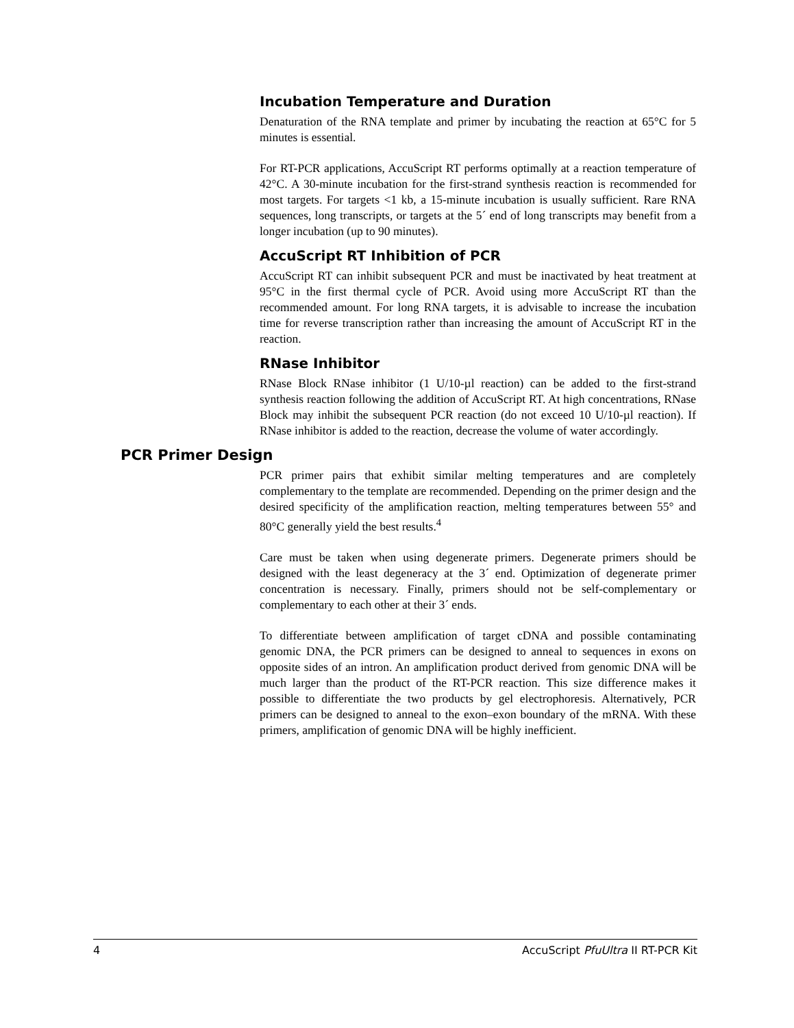Incubation Temperature and Duration
Denaturation of the RNA template and primer by incubating the reaction at 65°C for 5 minutes is essential.
For RT-PCR applications, AccuScript RT performs optimally at a reaction temperature of 42°C. A 30-minute incubation for the first-strand synthesis reaction is recommended for most targets. For targets <1 kb, a 15-minute incubation is usually sufficient. Rare RNA sequences, long transcripts, or targets at the 5´ end of long transcripts may benefit from a longer incubation (up to 90 minutes).
AccuScript RT Inhibition of PCR
AccuScript RT can inhibit subsequent PCR and must be inactivated by heat treatment at 95°C in the first thermal cycle of PCR. Avoid using more AccuScript RT than the recommended amount. For long RNA targets, it is advisable to increase the incubation time for reverse transcription rather than increasing the amount of AccuScript RT in the reaction.
RNase Inhibitor
RNase Block RNase inhibitor (1 U/10-µl reaction) can be added to the first-strand synthesis reaction following the addition of AccuScript RT. At high concentrations, RNase Block may inhibit the subsequent PCR reaction (do not exceed 10 U/10-µl reaction). If RNase inhibitor is added to the reaction, decrease the volume of water accordingly.
PCR Primer Design
PCR primer pairs that exhibit similar melting temperatures and are completely complementary to the template are recommended. Depending on the primer design and the desired specificity of the amplification reaction, melting temperatures between 55° and 80°C generally yield the best results.<sup>4</sup>
Care must be taken when using degenerate primers. Degenerate primers should be designed with the least degeneracy at the 3´ end. Optimization of degenerate primer concentration is necessary. Finally, primers should not be self-complementary or complementary to each other at their 3´ ends.
To differentiate between amplification of target cDNA and possible contaminating genomic DNA, the PCR primers can be designed to anneal to sequences in exons on opposite sides of an intron. An amplification product derived from genomic DNA will be much larger than the product of the RT-PCR reaction. This size difference makes it possible to differentiate the two products by gel electrophoresis. Alternatively, PCR primers can be designed to anneal to the exon–exon boundary of the mRNA. With these primers, amplification of genomic DNA will be highly inefficient.
4 AccuScript PfuUltra II RT-PCR Kit